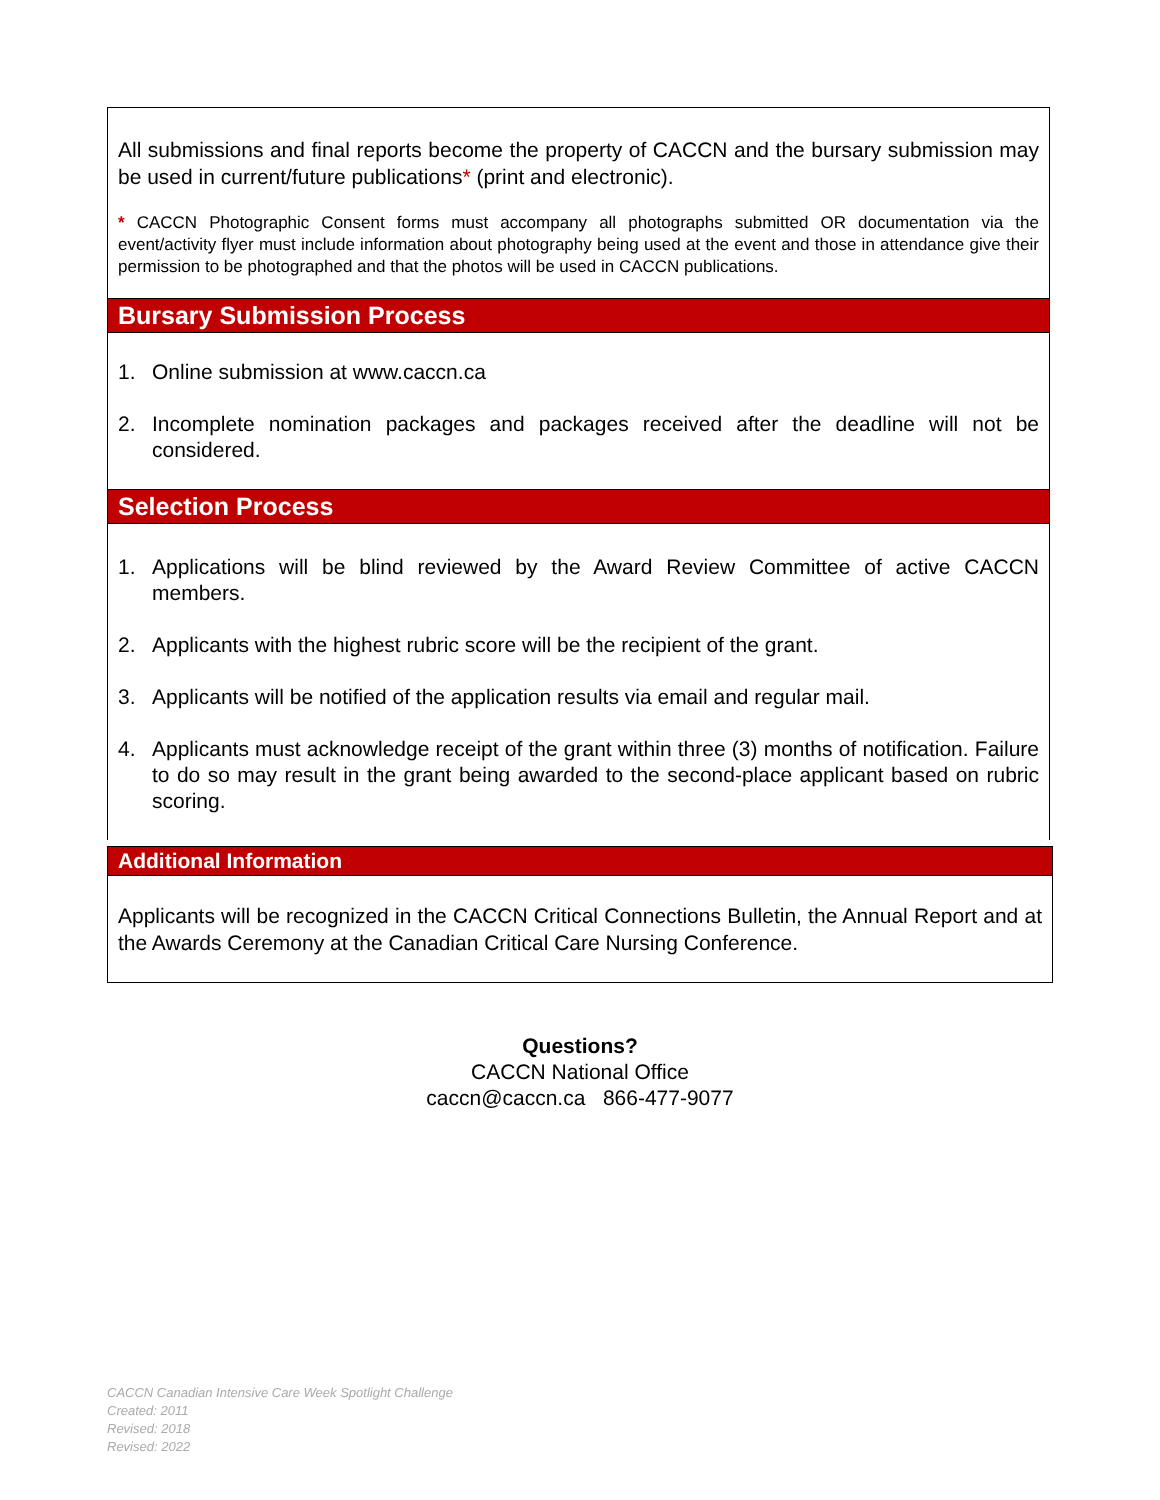All submissions and final reports become the property of CACCN and the bursary submission may be used in current/future publications* (print and electronic).
* CACCN Photographic Consent forms must accompany all photographs submitted OR documentation via the event/activity flyer must include information about photography being used at the event and those in attendance give their permission to be photographed and that the photos will be used in CACCN publications.
Bursary Submission Process
1. Online submission at www.caccn.ca
2. Incomplete nomination packages and packages received after the deadline will not be considered.
Selection Process
1. Applications will be blind reviewed by the Award Review Committee of active CACCN members.
2. Applicants with the highest rubric score will be the recipient of the grant.
3. Applicants will be notified of the application results via email and regular mail.
4. Applicants must acknowledge receipt of the grant within three (3) months of notification. Failure to do so may result in the grant being awarded to the second-place applicant based on rubric scoring.
Additional Information
Applicants will be recognized in the CACCN Critical Connections Bulletin, the Annual Report and at the Awards Ceremony at the Canadian Critical Care Nursing Conference.
Questions?
CACCN National Office
caccn@caccn.ca 866-477-9077
CACCN Canadian Intensive Care Week Spotlight Challenge
Created: 2011
Revised: 2018
Revised: 2022